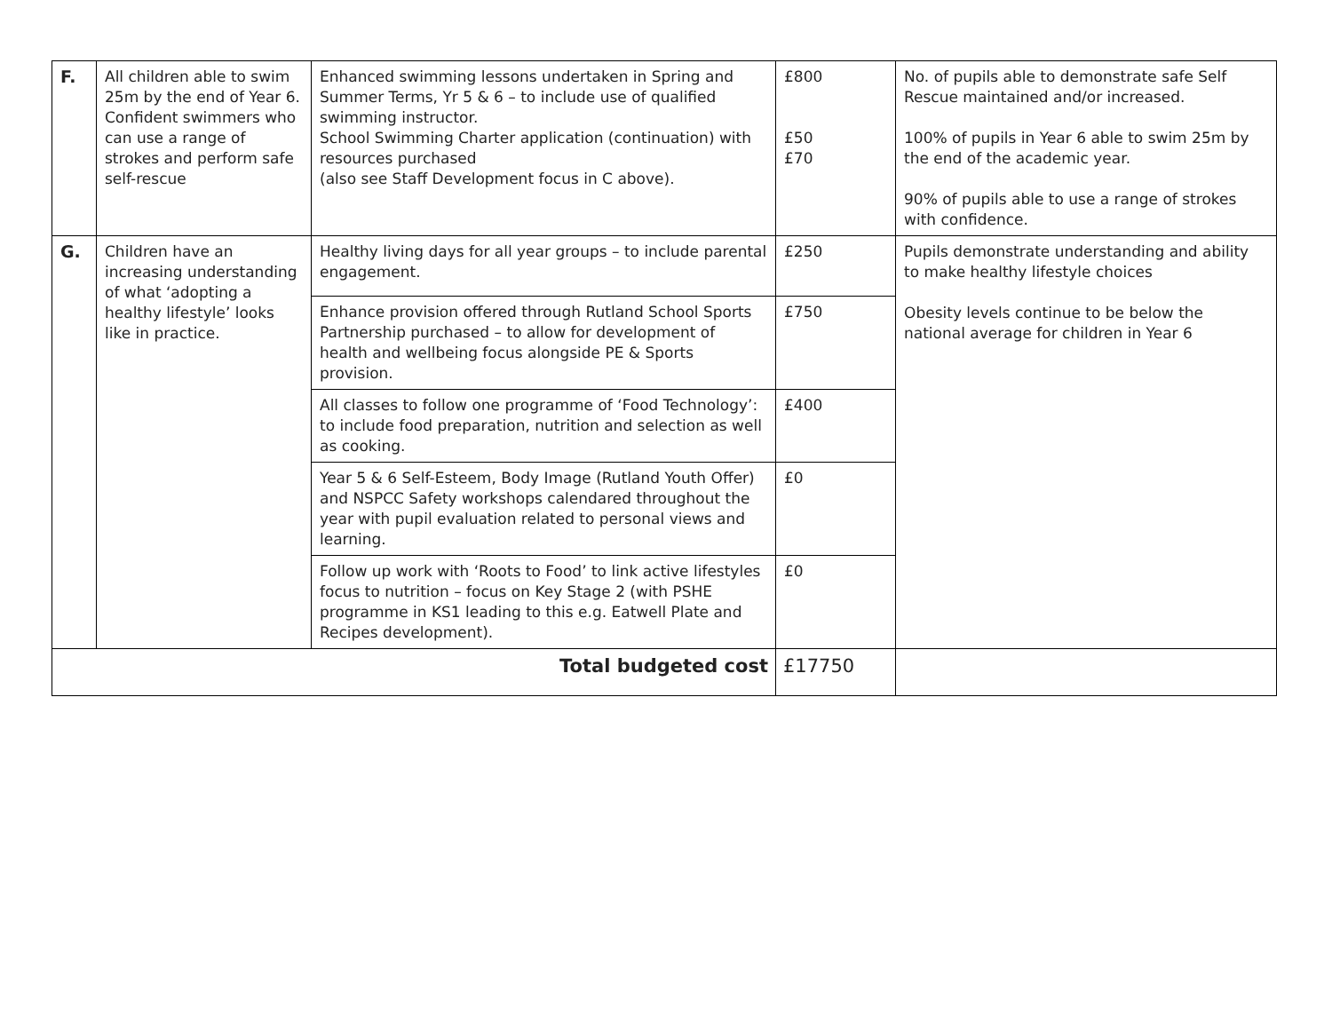| F. | All children able to swim 25m by the end of Year 6. Confident swimmers who can use a range of strokes and perform safe self-rescue | Enhanced swimming lessons undertaken in Spring and Summer Terms, Yr 5 & 6 – to include use of qualified swimming instructor. School Swimming Charter application (continuation) with resources purchased (also see Staff Development focus in C above). | £800 £50 £70 | No. of pupils able to demonstrate safe Self Rescue maintained and/or increased. 100% of pupils in Year 6 able to swim 25m by the end of the academic year. 90% of pupils able to use a range of strokes with confidence. |
| G. | Children have an increasing understanding of what ‘adopting a healthy lifestyle’ looks like in practice. | Healthy living days for all year groups – to include parental engagement. | £250 | Pupils demonstrate understanding and ability to make healthy lifestyle choices Obesity levels continue to be below the national average for children in Year 6 |
| | | Enhance provision offered through Rutland School Sports Partnership purchased – to allow for development of health and wellbeing focus alongside PE & Sports provision. | £750 | |
| | | All classes to follow one programme of ‘Food Technology’: to include food preparation, nutrition and selection as well as cooking. | £400 | |
| | | Year 5 & 6 Self-Esteem, Body Image (Rutland Youth Offer) and NSPCC Safety workshops calendared throughout the year with pupil evaluation related to personal views and learning. | £0 | |
| | | Follow up work with ‘Roots to Food’ to link active lifestyles focus to nutrition – focus on Key Stage 2 (with PSHE programme in KS1 leading to this e.g. Eatwell Plate and Recipes development). | £0 | |
| Total budgeted cost | | | £17750 | |